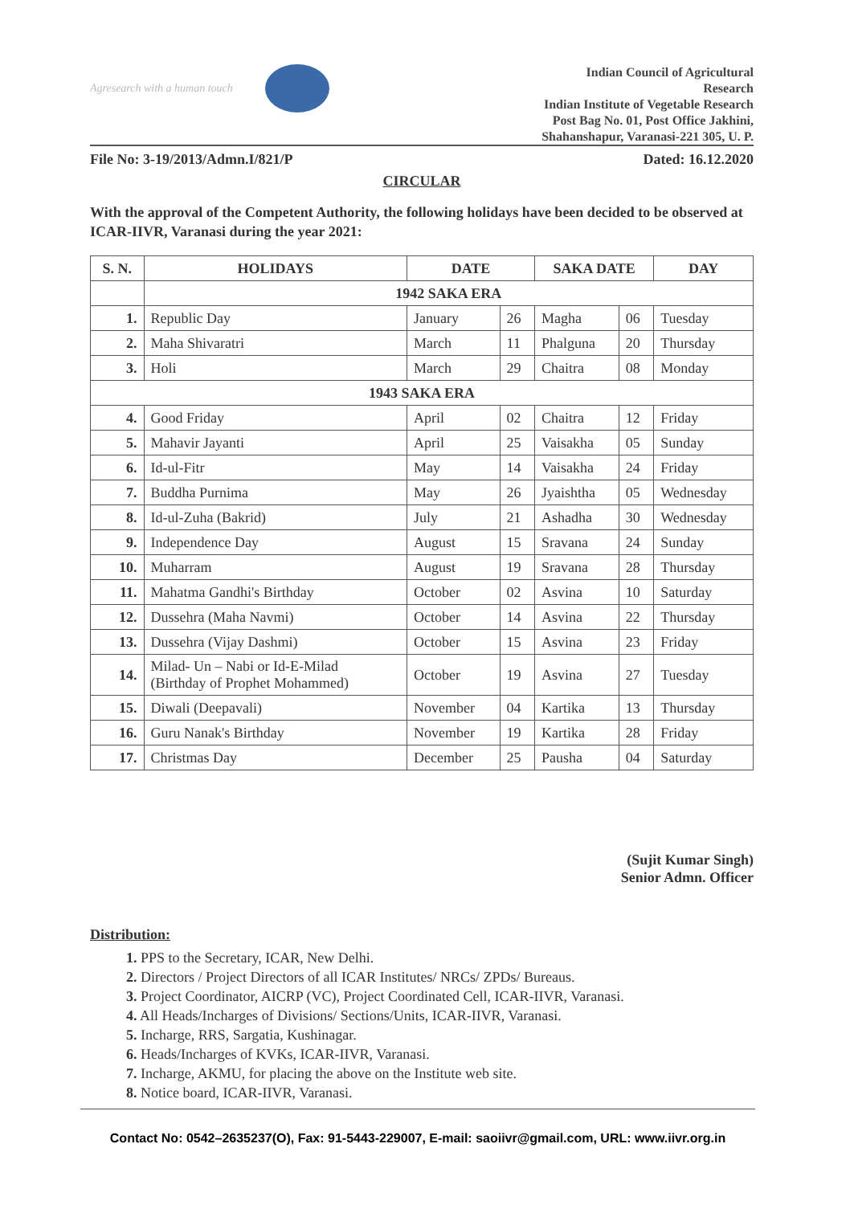Agresearch with a human touch
Indian Council of Agricultural
Research
Indian Institute of Vegetable Research
Post Bag No. 01, Post Office Jakhini,
Shahanshapur, Varanasi-221 305, U. P.
File No: 3-19/2013/Admn.I/821/P Dated: 16.12.2020
CIRCULAR
With the approval of the Competent Authority, the following holidays have been decided to be observed at ICAR-IIVR, Varanasi during the year 2021:
| S. N. | HOLIDAYS | DATE | | SAKA DATE | | DAY |
| --- | --- | --- | --- | --- | --- | --- |
| | 1942 SAKA ERA | | | | | |
| 1. | Republic Day | January | 26 | Magha | 06 | Tuesday |
| 2. | Maha Shivaratri | March | 11 | Phalguna | 20 | Thursday |
| 3. | Holi | March | 29 | Chaitra | 08 | Monday |
| 1943 SAKA ERA | | | | | | |
| 4. | Good Friday | April | 02 | Chaitra | 12 | Friday |
| 5. | Mahavir Jayanti | April | 25 | Vaisakha | 05 | Sunday |
| 6. | Id-ul-Fitr | May | 14 | Vaisakha | 24 | Friday |
| 7. | Buddha Purnima | May | 26 | Jyaishtha | 05 | Wednesday |
| 8. | Id-ul-Zuha (Bakrid) | July | 21 | Ashadha | 30 | Wednesday |
| 9. | Independence Day | August | 15 | Sravana | 24 | Sunday |
| 10. | Muharram | August | 19 | Sravana | 28 | Thursday |
| 11. | Mahatma Gandhi's Birthday | October | 02 | Asvina | 10 | Saturday |
| 12. | Dussehra (Maha Navmi) | October | 14 | Asvina | 22 | Thursday |
| 13. | Dussehra (Vijay Dashmi) | October | 15 | Asvina | 23 | Friday |
| 14. | Milad- Un – Nabi or Id-E-Milad (Birthday of Prophet Mohammed) | October | 19 | Asvina | 27 | Tuesday |
| 15. | Diwali (Deepavali) | November | 04 | Kartika | 13 | Thursday |
| 16. | Guru Nanak's Birthday | November | 19 | Kartika | 28 | Friday |
| 17. | Christmas Day | December | 25 | Pausha | 04 | Saturday |
(Sujit Kumar Singh)
Senior Admn. Officer
Distribution:
1. PPS to the Secretary, ICAR, New Delhi.
2. Directors / Project Directors of all ICAR Institutes/ NRCs/ ZPDs/ Bureaus.
3. Project Coordinator, AICRP (VC), Project Coordinated Cell, ICAR-IIVR, Varanasi.
4. All Heads/Incharges of Divisions/ Sections/Units, ICAR-IIVR, Varanasi.
5. Incharge, RRS, Sargatia, Kushinagar.
6. Heads/Incharges of KVKs, ICAR-IIVR, Varanasi.
7. Incharge, AKMU, for placing the above on the Institute web site.
8. Notice board, ICAR-IIVR, Varanasi.
Contact No: 0542–2635237(O), Fax: 91-5443-229007, E-mail: saoiivr@gmail.com, URL: www.iivr.org.in